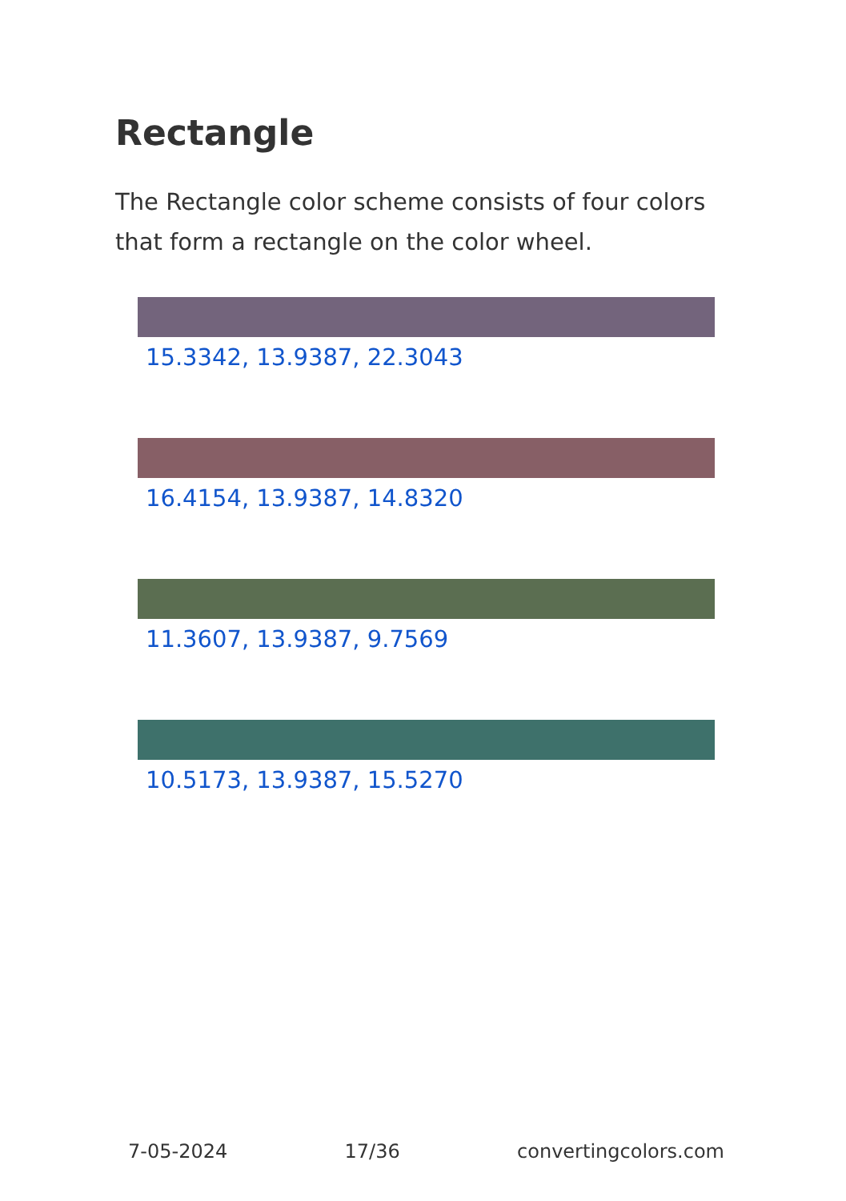Rectangle
The Rectangle color scheme consists of four colors that form a rectangle on the color wheel.
15.3342, 13.9387, 22.3043
16.4154, 13.9387, 14.8320
11.3607, 13.9387, 9.7569
10.5173, 13.9387, 15.5270
7-05-2024 17/36 convertingcolors.com